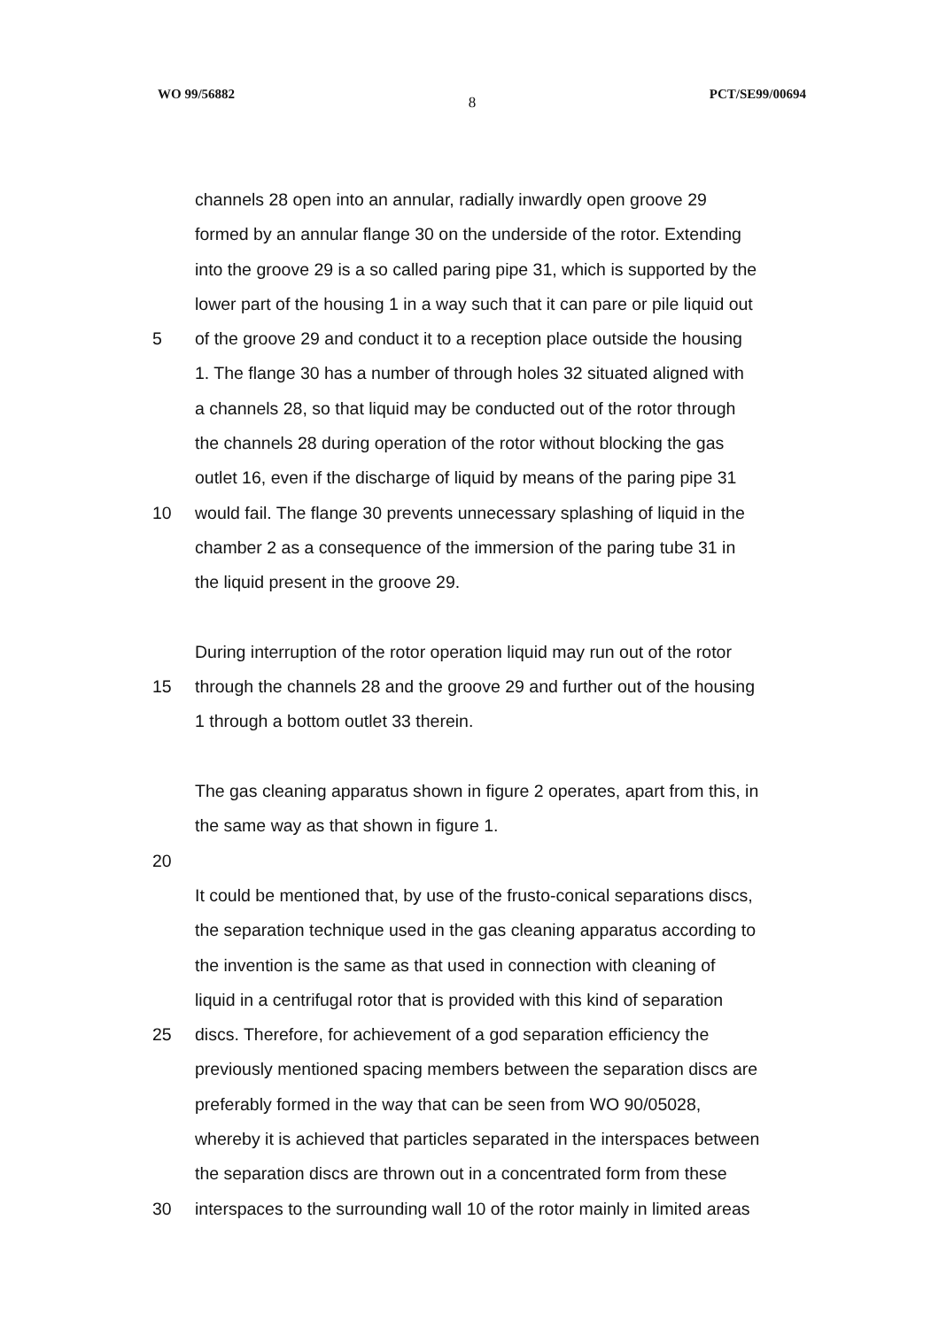WO 99/56882 8 PCT/SE99/00694
channels 28 open into an annular, radially inwardly open groove 29
formed by an annular flange 30 on the underside of the rotor. Extending
into the groove 29 is a so called paring pipe 31, which is supported by the
lower part of the housing 1 in a way such that it can pare or pile liquid out
5 of the groove 29 and conduct it to a reception place outside the housing
1. The flange 30 has a number of through holes 32 situated aligned with
a channels 28, so that liquid may be conducted out of the rotor through
the channels 28 during operation of the rotor without blocking the gas
outlet 16, even if the discharge of liquid by means of the paring pipe 31
10 would fail. The flange 30 prevents unnecessary splashing of liquid in the
chamber 2 as a consequence of the immersion of the paring tube 31 in
the liquid present in the groove 29.
During interruption of the rotor operation liquid may run out of the rotor
15 through the channels 28 and the groove 29 and further out of the housing
1 through a bottom outlet 33 therein.
The gas cleaning apparatus shown in figure 2 operates, apart from this, in
the same way as that shown in figure 1.
20
It could be mentioned that, by use of the frusto-conical separations discs,
the separation technique used in the gas cleaning apparatus according to
the invention is the same as that used in connection with cleaning of
liquid in a centrifugal rotor that is provided with this kind of separation
25 discs. Therefore, for achievement of a god separation efficiency the
previously mentioned spacing members between the separation discs are
preferably formed in the way that can be seen from WO 90/05028,
whereby it is achieved that particles separated in the interspaces between
the separation discs are thrown out in a concentrated form from these
30 interspaces to the surrounding wall 10 of the rotor mainly in limited areas